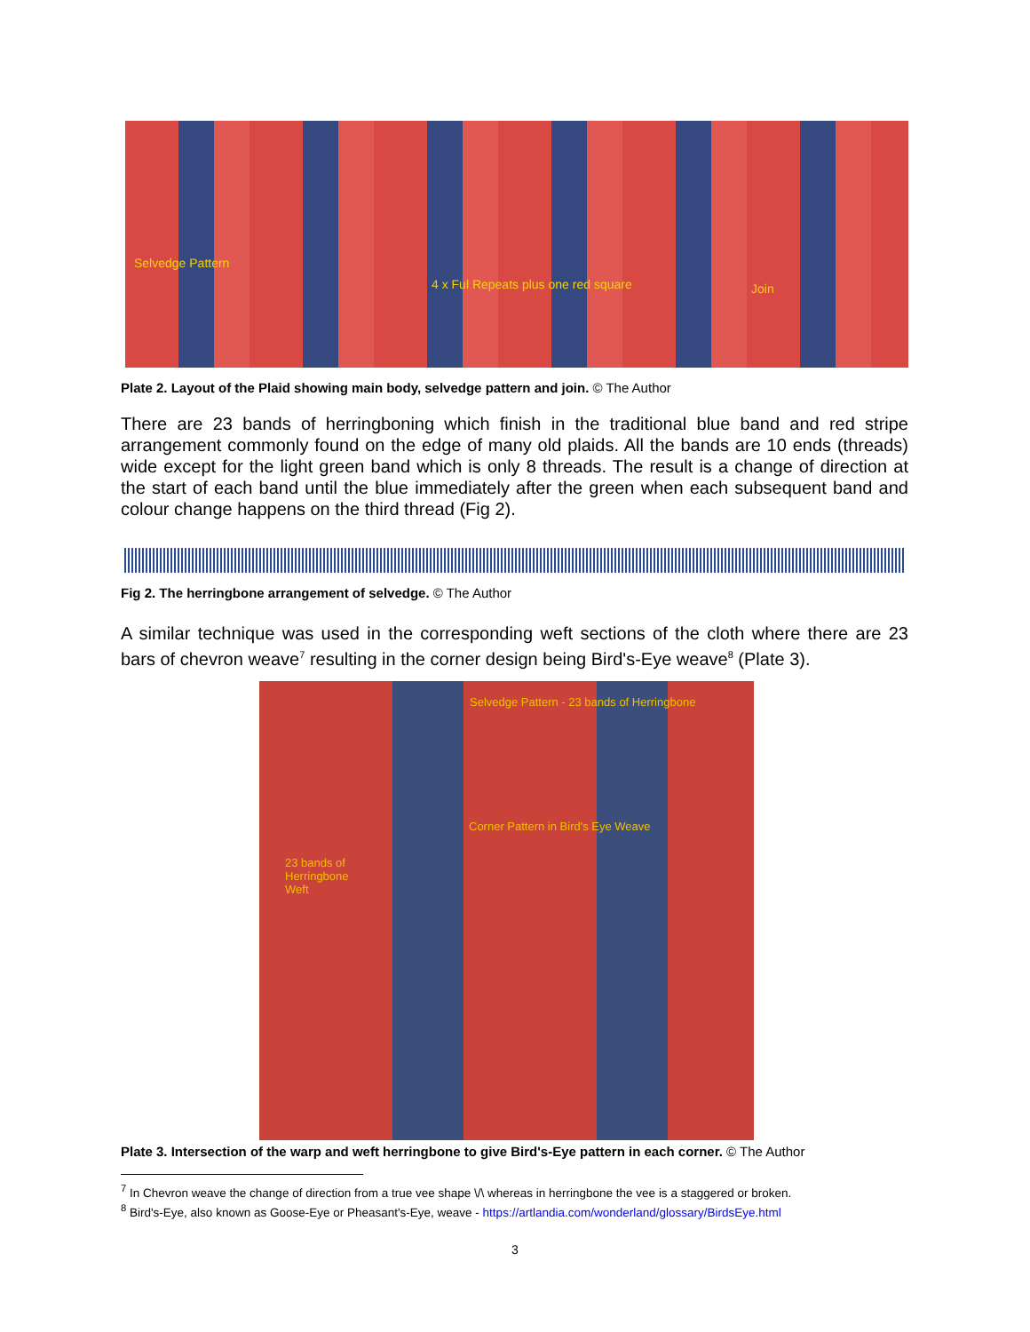Selvedge Pattern
4 x Ful Repeats plus one red square Join
Plate 2. Layout of the Plaid showing main body, selvedge pattern and join. © The Author
There are 23 bands of herringboning which finish in the traditional blue band and red stripe arrangement commonly found on the edge of many old plaids. All the bands are 10 ends (threads) wide except for the light green band which is only 8 threads. The result is a change of direction at the start of each band until the blue immediately after the green when each subsequent band and colour change happens on the third thread (Fig 2).
Fig 2. The herringbone arrangement of selvedge. © The Author
A similar technique was used in the corresponding weft sections of the cloth where there are 23 bars of chevron weave<sup>7</sup> resulting in the corner design being Bird's-Eye weave<sup>8</sup> (Plate 3).
Selvedge Pattern - 23 bands of Herringbone
Corner Pattern in Bird's Eye Weave
23 bands of
Herringbone
Weft
Plate 3. Intersection of the warp and weft herringbone to give Bird's-Eye pattern in each corner. © The Author
<sup>7</sup> In Chevron weave the change of direction from a true vee shape \/\ whereas in herringbone the vee is a staggered or broken.
<sup>8</sup> Bird's-Eye, also known as Goose-Eye or Pheasant's-Eye, weave - https://artlandia.com/wonderland/glossary/BirdsEye.html
3